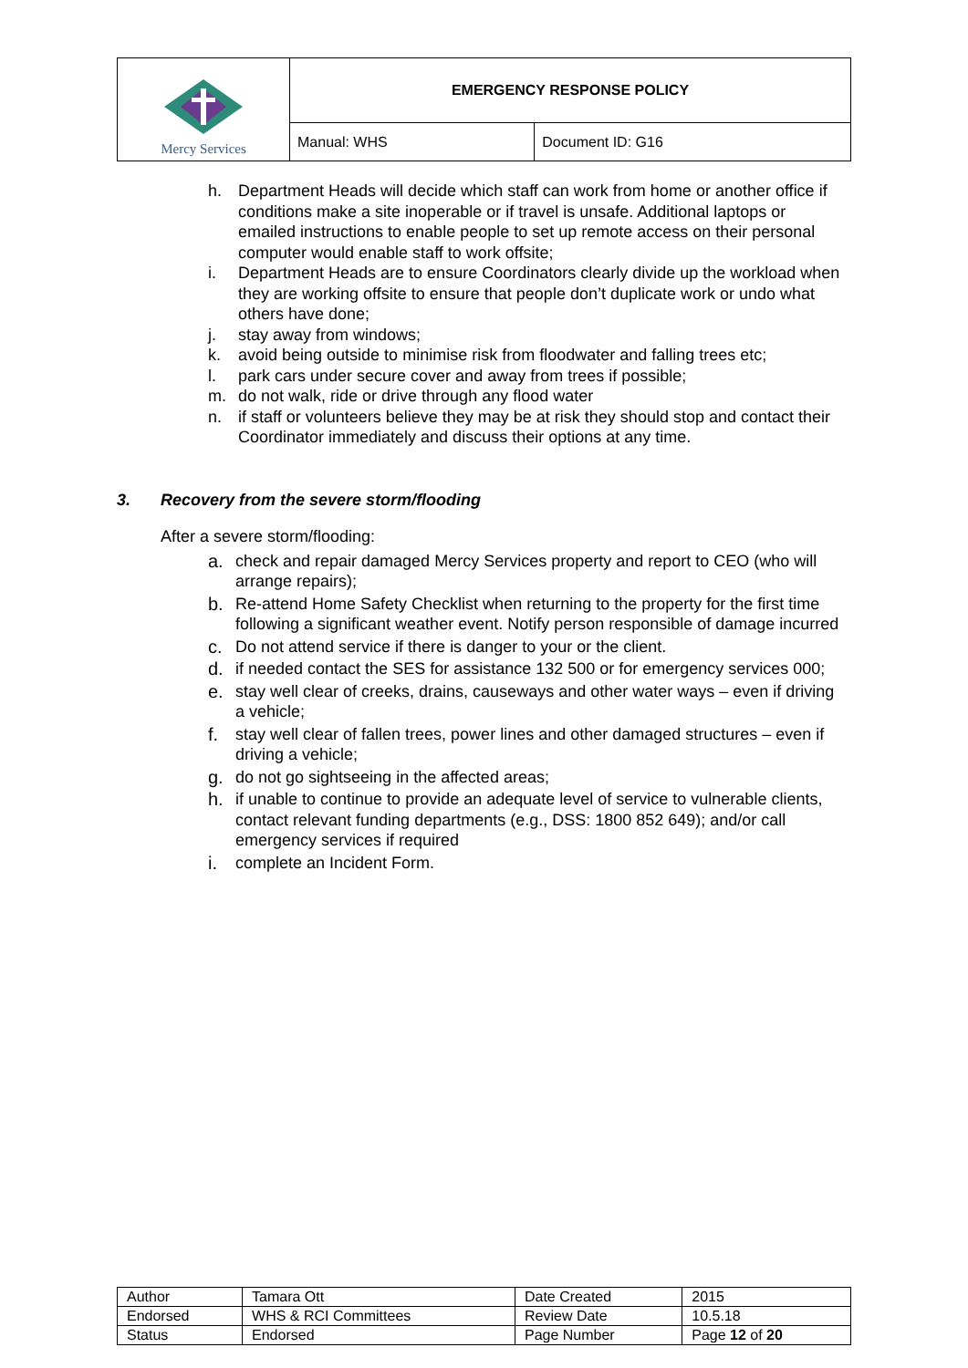| Mercy Services | EMERGENCY RESPONSE POLICY | |
| | Manual: WHS | Document ID: G16 |
h. Department Heads will decide which staff can work from home or another office if conditions make a site inoperable or if travel is unsafe. Additional laptops or emailed instructions to enable people to set up remote access on their personal computer would enable staff to work offsite;
i. Department Heads are to ensure Coordinators clearly divide up the workload when they are working offsite to ensure that people don’t duplicate work or undo what others have done;
j. stay away from windows;
k. avoid being outside to minimise risk from floodwater and falling trees etc;
l. park cars under secure cover and away from trees if possible;
m. do not walk, ride or drive through any flood water
n. if staff or volunteers believe they may be at risk they should stop and contact their Coordinator immediately and discuss their options at any time.
3. Recovery from the severe storm/flooding
After a severe storm/flooding:
a. check and repair damaged Mercy Services property and report to CEO (who will arrange repairs);
b. Re-attend Home Safety Checklist when returning to the property for the first time following a significant weather event. Notify person responsible of damage incurred
c. Do not attend service if there is danger to your or the client.
d. if needed contact the SES for assistance 132 500 or for emergency services 000;
e. stay well clear of creeks, drains, causeways and other water ways – even if driving a vehicle;
f. stay well clear of fallen trees, power lines and other damaged structures – even if driving a vehicle;
g. do not go sightseeing in the affected areas;
h. if unable to continue to provide an adequate level of service to vulnerable clients, contact relevant funding departments (e.g., DSS: 1800 852 649); and/or call emergency services if required
i. complete an Incident Form.
| Author | Tamara Ott | Date Created | 2015 |
| Endorsed | WHS & RCI Committees | Review Date | 10.5.18 |
| Status | Endorsed | Page Number | Page 12 of 20 |